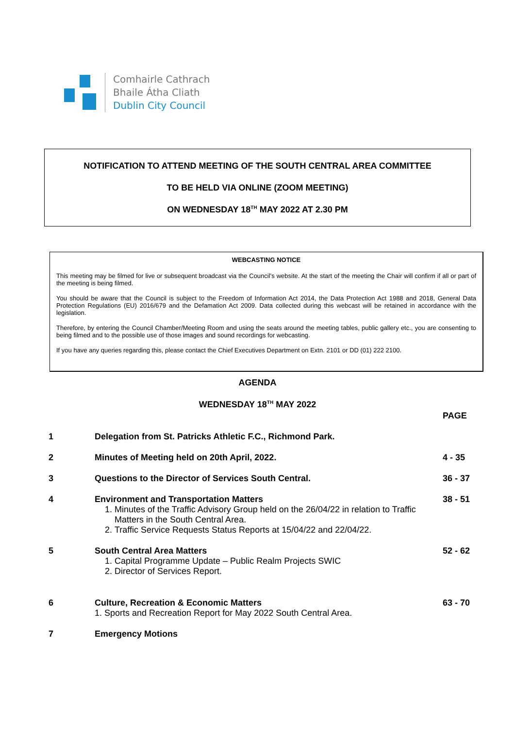Comhairle Cathrach
Bhaile Átha Cliath
Dublin City Council
NOTIFICATION TO ATTEND MEETING OF THE SOUTH CENTRAL AREA COMMITTEE
TO BE HELD VIA ONLINE (ZOOM MEETING)
ON WEDNESDAY 18<sup>TH</sup> MAY 2022 AT 2.30 PM
WEBCASTING NOTICE
This meeting may be filmed for live or subsequent broadcast via the Council’s website. At the start of the meeting the Chair will confirm if all or part of the meeting is being filmed.
You should be aware that the Council is subject to the Freedom of Information Act 2014, the Data Protection Act 1988 and 2018, General Data Protection Regulations (EU) 2016/679 and the Defamation Act 2009. Data collected during this webcast will be retained in accordance with the legislation.
Therefore, by entering the Council Chamber/Meeting Room and using the seats around the meeting tables, public gallery etc., you are consenting to being filmed and to the possible use of those images and sound recordings for webcasting.
If you have any queries regarding this, please contact the Chief Executives Department on Extn. 2101 or DD (01) 222 2100.
AGENDA
WEDNESDAY 18<sup>TH</sup> MAY 2022
| | | PAGE |
| --- | --- | --- |
| 1 | Delegation from St. Patricks Athletic F.C., Richmond Park. | |
| 2 | Minutes of Meeting held on 20th April, 2022. | 4 - 35 |
| 3 | Questions to the Director of Services South Central. | 36 - 37 |
| 4 | Environment and Transportation Matters 1. Minutes of the Traffic Advisory Group held on the 26/04/22 in relation to Traffic Matters in the South Central Area. 2. Traffic Service Requests Status Reports at 15/04/22 and 22/04/22. | 38 - 51 |
| 5 | South Central Area Matters 1. Capital Programme Update – Public Realm Projects SWIC 2. Director of Services Report. | 52 - 62 |
| 6 | Culture, Recreation & Economic Matters 1. Sports and Recreation Report for May 2022 South Central Area. | 63 - 70 |
| 7 | Emergency Motions | |